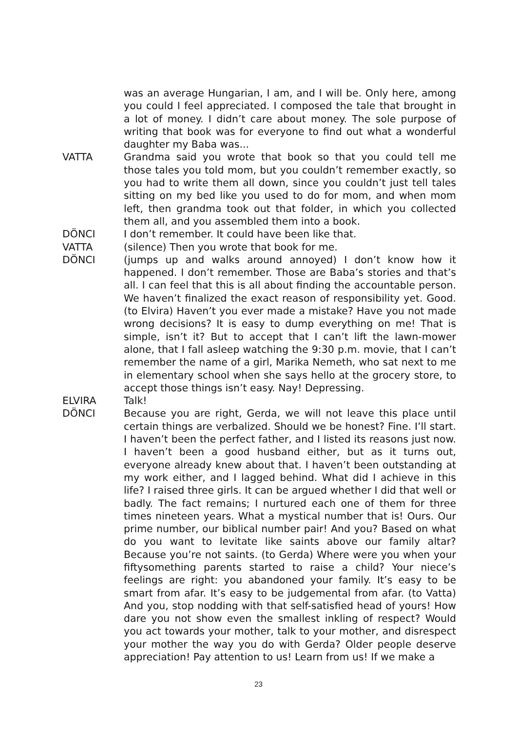was an average Hungarian, I am, and I will be. Only here, among you could I feel appreciated. I composed the tale that brought in a lot of money. I didn’t care about money. The sole purpose of writing that book was for everyone to find out what a wonderful daughter my Baba was...
VATTA Grandma said you wrote that book so that you could tell me those tales you told mom, but you couldn’t remember exactly, so you had to write them all down, since you couldn’t just tell tales sitting on my bed like you used to do for mom, and when mom left, then grandma took out that folder, in which you collected them all, and you assembled them into a book.
DÖNCI I don’t remember. It could have been like that.
VATTA (silence) Then you wrote that book for me.
DÖNCI (jumps up and walks around annoyed) I don’t know how it happened. I don’t remember. Those are Baba’s stories and that’s all. I can feel that this is all about finding the accountable person. We haven’t finalized the exact reason of responsibility yet. Good. (to Elvira) Haven’t you ever made a mistake? Have you not made wrong decisions? It is easy to dump everything on me! That is simple, isn’t it? But to accept that I can’t lift the lawn-mower alone, that I fall asleep watching the 9:30 p.m. movie, that I can’t remember the name of a girl, Marika Nemeth, who sat next to me in elementary school when she says hello at the grocery store, to accept those things isn’t easy. Nay! Depressing.
ELVIRA Talk!
DÖNCI Because you are right, Gerda, we will not leave this place until certain things are verbalized. Should we be honest? Fine. I’ll start. I haven’t been the perfect father, and I listed its reasons just now. I haven’t been a good husband either, but as it turns out, everyone already knew about that. I haven’t been outstanding at my work either, and I lagged behind. What did I achieve in this life? I raised three girls. It can be argued whether I did that well or badly. The fact remains; I nurtured each one of them for three times nineteen years. What a mystical number that is! Ours. Our prime number, our biblical number pair! And you? Based on what do you want to levitate like saints above our family altar? Because you’re not saints. (to Gerda) Where were you when your fiftysomething parents started to raise a child? Your niece’s feelings are right: you abandoned your family. It’s easy to be smart from afar. It’s easy to be judgemental from afar. (to Vatta) And you, stop nodding with that self-satisfied head of yours! How dare you not show even the smallest inkling of respect? Would you act towards your mother, talk to your mother, and disrespect your mother the way you do with Gerda? Older people deserve appreciation! Pay attention to us! Learn from us! If we make a
23